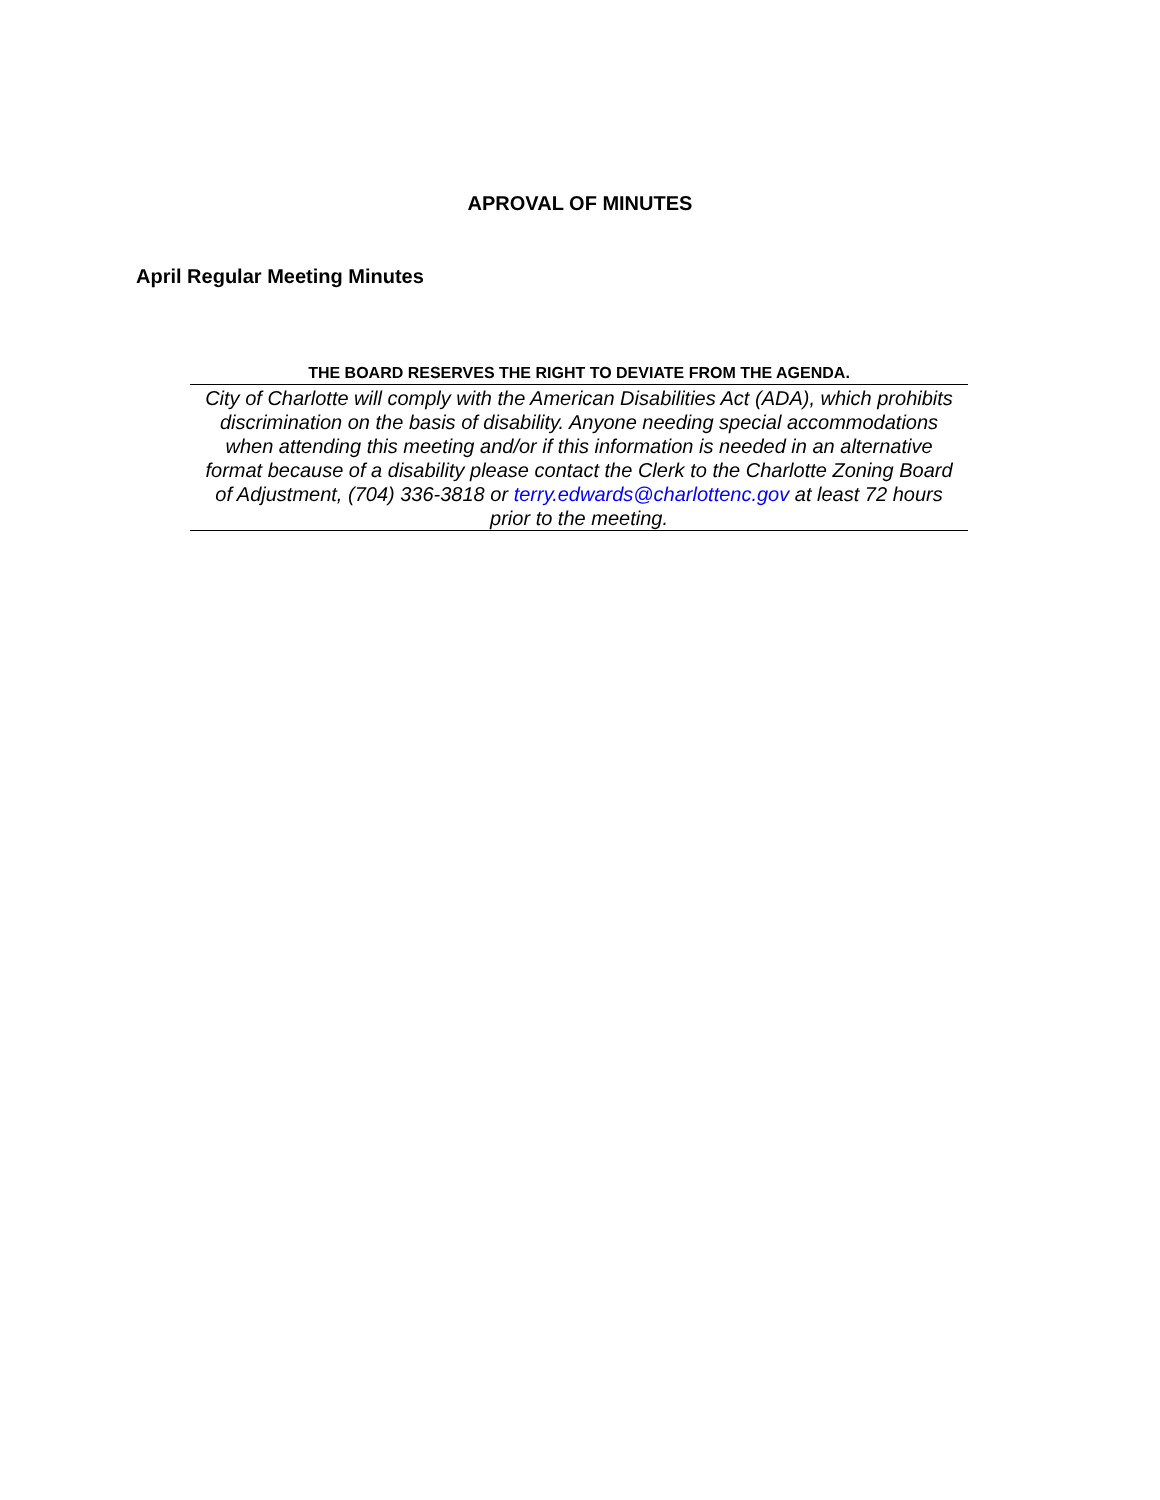APROVAL OF MINUTES
April Regular Meeting Minutes
THE BOARD RESERVES THE RIGHT TO DEVIATE FROM THE AGENDA.
City of Charlotte will comply with the American Disabilities Act (ADA), which prohibits discrimination on the basis of disability. Anyone needing special accommodations when attending this meeting and/or if this information is needed in an alternative format because of a disability please contact the Clerk to the Charlotte Zoning Board of Adjustment, (704) 336-3818 or terry.edwards@charlottenc.gov at least 72 hours prior to the meeting.